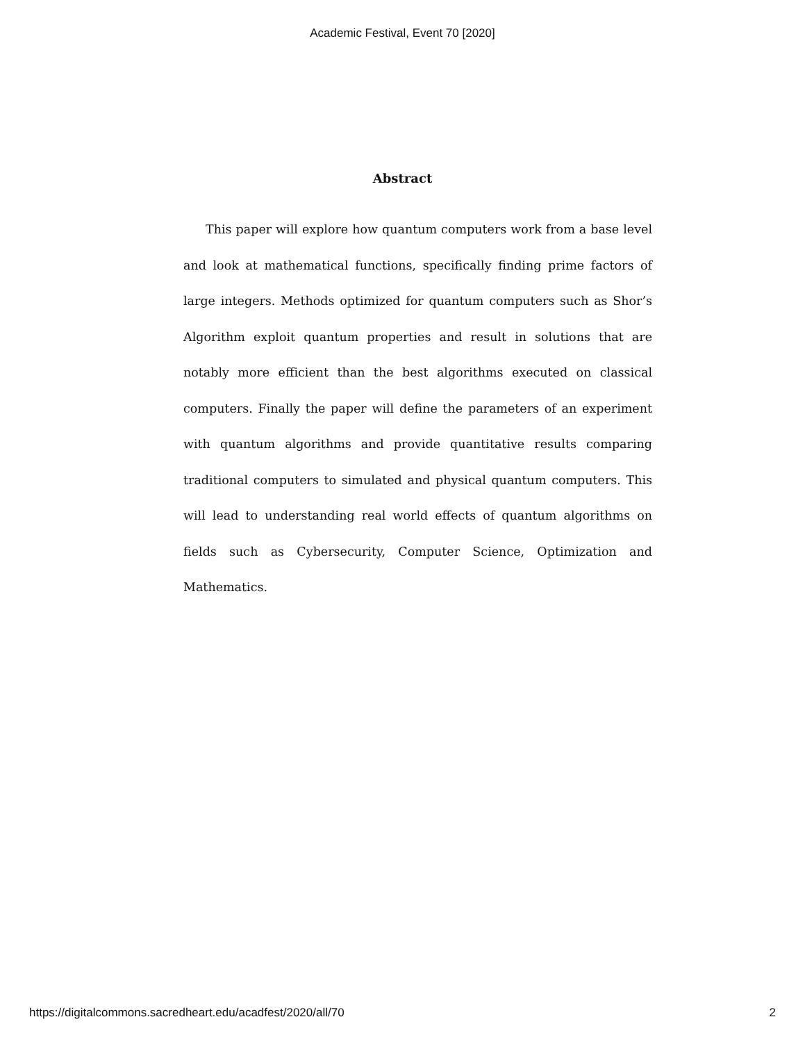Academic Festival, Event 70 [2020]
Abstract
This paper will explore how quantum computers work from a base level and look at mathematical functions, specifically finding prime factors of large integers. Methods optimized for quantum computers such as Shor’s Algorithm exploit quantum properties and result in solutions that are notably more efficient than the best algorithms executed on classical computers. Finally the paper will define the parameters of an experiment with quantum algorithms and provide quantitative results comparing traditional computers to simulated and physical quantum computers. This will lead to understanding real world effects of quantum algorithms on fields such as Cybersecurity, Computer Science, Optimization and Mathematics.
https://digitalcommons.sacredheart.edu/acadfest/2020/all/70 2